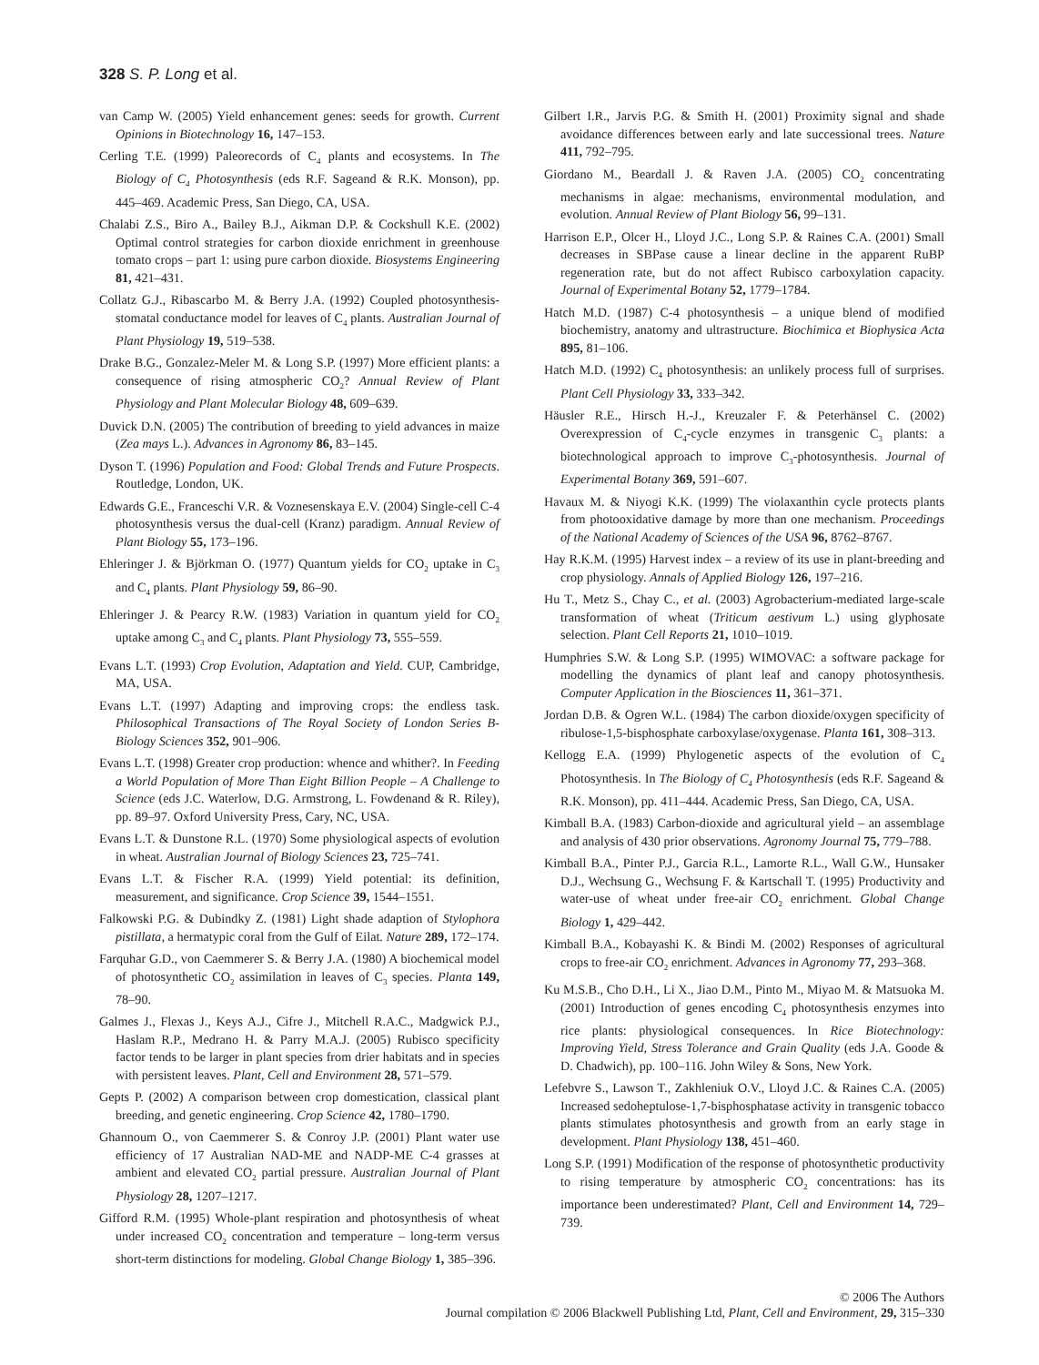328 S. P. Long et al.
van Camp W. (2005) Yield enhancement genes: seeds for growth. Current Opinions in Biotechnology 16, 147–153.
Cerling T.E. (1999) Paleorecords of C<sub>4</sub> plants and ecosystems. In The Biology of C<sub>4</sub> Photosynthesis (eds R.F. Sageand & R.K. Monson), pp. 445–469. Academic Press, San Diego, CA, USA.
Chalabi Z.S., Biro A., Bailey B.J., Aikman D.P. & Cockshull K.E. (2002) Optimal control strategies for carbon dioxide enrichment in greenhouse tomato crops – part 1: using pure carbon dioxide. Biosystems Engineering 81, 421–431.
Collatz G.J., Ribascarbo M. & Berry J.A. (1992) Coupled photosynthesis-stomatal conductance model for leaves of C<sub>4</sub> plants. Australian Journal of Plant Physiology 19, 519–538.
Drake B.G., Gonzalez-Meler M. & Long S.P. (1997) More efficient plants: a consequence of rising atmospheric CO<sub>2</sub>? Annual Review of Plant Physiology and Plant Molecular Biology 48, 609–639.
Duvick D.N. (2005) The contribution of breeding to yield advances in maize (Zea mays L.). Advances in Agronomy 86, 83–145.
Dyson T. (1996) Population and Food: Global Trends and Future Prospects. Routledge, London, UK.
Edwards G.E., Franceschi V.R. & Voznesenskaya E.V. (2004) Single-cell C-4 photosynthesis versus the dual-cell (Kranz) paradigm. Annual Review of Plant Biology 55, 173–196.
Ehleringer J. & Björkman O. (1977) Quantum yields for CO<sub>2</sub> uptake in C<sub>3</sub> and C<sub>4</sub> plants. Plant Physiology 59, 86–90.
Ehleringer J. & Pearcy R.W. (1983) Variation in quantum yield for CO<sub>2</sub> uptake among C<sub>3</sub> and C<sub>4</sub> plants. Plant Physiology 73, 555–559.
Evans L.T. (1993) Crop Evolution, Adaptation and Yield. CUP, Cambridge, MA, USA.
Evans L.T. (1997) Adapting and improving crops: the endless task. Philosophical Transactions of The Royal Society of London Series B-Biology Sciences 352, 901–906.
Evans L.T. (1998) Greater crop production: whence and whither?. In Feeding a World Population of More Than Eight Billion People – A Challenge to Science (eds J.C. Waterlow, D.G. Armstrong, L. Fowdenand & R. Riley), pp. 89–97. Oxford University Press, Cary, NC, USA.
Evans L.T. & Dunstone R.L. (1970) Some physiological aspects of evolution in wheat. Australian Journal of Biology Sciences 23, 725–741.
Evans L.T. & Fischer R.A. (1999) Yield potential: its definition, measurement, and significance. Crop Science 39, 1544–1551.
Falkowski P.G. & Dubindky Z. (1981) Light shade adaption of Stylophora pistillata, a hermatypic coral from the Gulf of Eilat. Nature 289, 172–174.
Farquhar G.D., von Caemmerer S. & Berry J.A. (1980) A biochemical model of photosynthetic CO<sub>2</sub> assimilation in leaves of C<sub>3</sub> species. Planta 149, 78–90.
Galmes J., Flexas J., Keys A.J., Cifre J., Mitchell R.A.C., Madgwick P.J., Haslam R.P., Medrano H. & Parry M.A.J. (2005) Rubisco specificity factor tends to be larger in plant species from drier habitats and in species with persistent leaves. Plant, Cell and Environment 28, 571–579.
Gepts P. (2002) A comparison between crop domestication, classical plant breeding, and genetic engineering. Crop Science 42, 1780–1790.
Ghannoum O., von Caemmerer S. & Conroy J.P. (2001) Plant water use efficiency of 17 Australian NAD-ME and NADP-ME C-4 grasses at ambient and elevated CO<sub>2</sub> partial pressure. Australian Journal of Plant Physiology 28, 1207–1217.
Gifford R.M. (1995) Whole-plant respiration and photosynthesis of wheat under increased CO<sub>2</sub> concentration and temperature – long-term versus short-term distinctions for modeling. Global Change Biology 1, 385–396.
Gilbert I.R., Jarvis P.G. & Smith H. (2001) Proximity signal and shade avoidance differences between early and late successional trees. Nature 411, 792–795.
Giordano M., Beardall J. & Raven J.A. (2005) CO<sub>2</sub> concentrating mechanisms in algae: mechanisms, environmental modulation, and evolution. Annual Review of Plant Biology 56, 99–131.
Harrison E.P., Olcer H., Lloyd J.C., Long S.P. & Raines C.A. (2001) Small decreases in SBPase cause a linear decline in the apparent RuBP regeneration rate, but do not affect Rubisco carboxylation capacity. Journal of Experimental Botany 52, 1779–1784.
Hatch M.D. (1987) C-4 photosynthesis – a unique blend of modified biochemistry, anatomy and ultrastructure. Biochimica et Biophysica Acta 895, 81–106.
Hatch M.D. (1992) C<sub>4</sub> photosynthesis: an unlikely process full of surprises. Plant Cell Physiology 33, 333–342.
Häusler R.E., Hirsch H.-J., Kreuzaler F. & Peterhänsel C. (2002) Overexpression of C<sub>4</sub>-cycle enzymes in transgenic C<sub>3</sub> plants: a biotechnological approach to improve C<sub>3</sub>-photosynthesis. Journal of Experimental Botany 369, 591–607.
Havaux M. & Niyogi K.K. (1999) The violaxanthin cycle protects plants from photooxidative damage by more than one mechanism. Proceedings of the National Academy of Sciences of the USA 96, 8762–8767.
Hay R.K.M. (1995) Harvest index – a review of its use in plant-breeding and crop physiology. Annals of Applied Biology 126, 197–216.
Hu T., Metz S., Chay C., et al. (2003) Agrobacterium-mediated large-scale transformation of wheat (Triticum aestivum L.) using glyphosate selection. Plant Cell Reports 21, 1010–1019.
Humphries S.W. & Long S.P. (1995) WIMOVAC: a software package for modelling the dynamics of plant leaf and canopy photosynthesis. Computer Application in the Biosciences 11, 361–371.
Jordan D.B. & Ogren W.L. (1984) The carbon dioxide/oxygen specificity of ribulose-1,5-bisphosphate carboxylase/oxygenase. Planta 161, 308–313.
Kellogg E.A. (1999) Phylogenetic aspects of the evolution of C<sub>4</sub> Photosynthesis. In The Biology of C<sub>4</sub> Photosynthesis (eds R.F. Sageand & R.K. Monson), pp. 411–444. Academic Press, San Diego, CA, USA.
Kimball B.A. (1983) Carbon-dioxide and agricultural yield – an assemblage and analysis of 430 prior observations. Agronomy Journal 75, 779–788.
Kimball B.A., Pinter P.J., Garcia R.L., Lamorte R.L., Wall G.W., Hunsaker D.J., Wechsung G., Wechsung F. & Kartschall T. (1995) Productivity and water-use of wheat under free-air CO<sub>2</sub> enrichment. Global Change Biology 1, 429–442.
Kimball B.A., Kobayashi K. & Bindi M. (2002) Responses of agricultural crops to free-air CO<sub>2</sub> enrichment. Advances in Agronomy 77, 293–368.
Ku M.S.B., Cho D.H., Li X., Jiao D.M., Pinto M., Miyao M. & Matsuoka M. (2001) Introduction of genes encoding C<sub>4</sub> photosynthesis enzymes into rice plants: physiological consequences. In Rice Biotechnology: Improving Yield, Stress Tolerance and Grain Quality (eds J.A. Goode & D. Chadwich), pp. 100–116. John Wiley & Sons, New York.
Lefebvre S., Lawson T., Zakhleniuk O.V., Lloyd J.C. & Raines C.A. (2005) Increased sedoheptulose-1,7-bisphosphatase activity in transgenic tobacco plants stimulates photosynthesis and growth from an early stage in development. Plant Physiology 138, 451–460.
Long S.P. (1991) Modification of the response of photosynthetic productivity to rising temperature by atmospheric CO<sub>2</sub> concentrations: has its importance been underestimated? Plant, Cell and Environment 14, 729–739.
© 2006 The Authors
Journal compilation © 2006 Blackwell Publishing Ltd, Plant, Cell and Environment, 29, 315–330